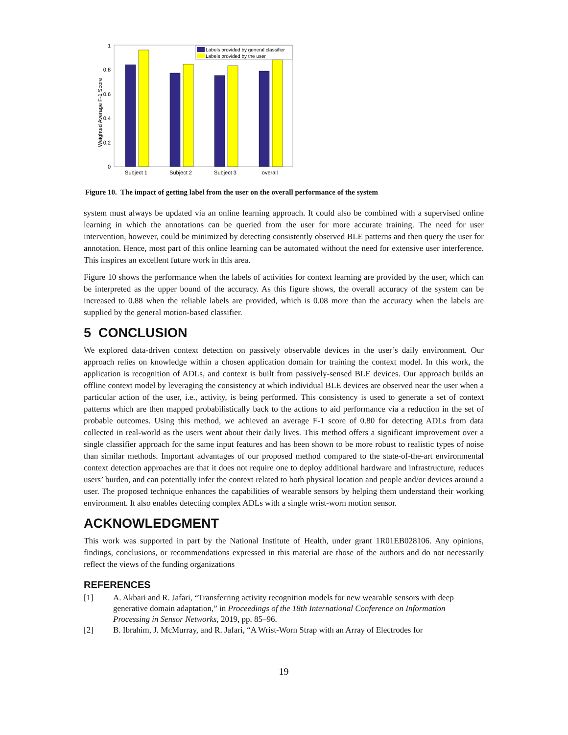1
0.8
0.6
0.4
0.2
0
Weighted Average F-1 Score
Subject 1
Subject 2
Subject 3
overall
Labels provided by general classifier
Labels provided by the user
Figure 10. The impact of getting label from the user on the overall performance of the system
system must always be updated via an online learning approach. It could also be combined with a supervised online learning in which the annotations can be queried from the user for more accurate training. The need for user intervention, however, could be minimized by detecting consistently observed BLE patterns and then query the user for annotation. Hence, most part of this online learning can be automated without the need for extensive user interference. This inspires an excellent future work in this area.
Figure 10 shows the performance when the labels of activities for context learning are provided by the user, which can be interpreted as the upper bound of the accuracy. As this figure shows, the overall accuracy of the system can be increased to 0.88 when the reliable labels are provided, which is 0.08 more than the accuracy when the labels are supplied by the general motion-based classifier.
5 CONCLUSION
We explored data-driven context detection on passively observable devices in the user’s daily environment. Our approach relies on knowledge within a chosen application domain for training the context model. In this work, the application is recognition of ADLs, and context is built from passively-sensed BLE devices. Our approach builds an offline context model by leveraging the consistency at which individual BLE devices are observed near the user when a particular action of the user, i.e., activity, is being performed. This consistency is used to generate a set of context patterns which are then mapped probabilistically back to the actions to aid performance via a reduction in the set of probable outcomes. Using this method, we achieved an average F-1 score of 0.80 for detecting ADLs from data collected in real-world as the users went about their daily lives. This method offers a significant improvement over a single classifier approach for the same input features and has been shown to be more robust to realistic types of noise than similar methods. Important advantages of our proposed method compared to the state-of-the-art environmental context detection approaches are that it does not require one to deploy additional hardware and infrastructure, reduces users’ burden, and can potentially infer the context related to both physical location and people and/or devices around a user. The proposed technique enhances the capabilities of wearable sensors by helping them understand their working environment. It also enables detecting complex ADLs with a single wrist-worn motion sensor.
ACKNOWLEDGMENT
This work was supported in part by the National Institute of Health, under grant 1R01EB028106. Any opinions, findings, conclusions, or recommendations expressed in this material are those of the authors and do not necessarily reflect the views of the funding organizations
REFERENCES
[1] A. Akbari and R. Jafari, “Transferring activity recognition models for new wearable sensors with deep generative domain adaptation,” in Proceedings of the 18th International Conference on Information Processing in Sensor Networks, 2019, pp. 85–96.
[2] B. Ibrahim, J. McMurray, and R. Jafari, “A Wrist-Worn Strap with an Array of Electrodes for
19